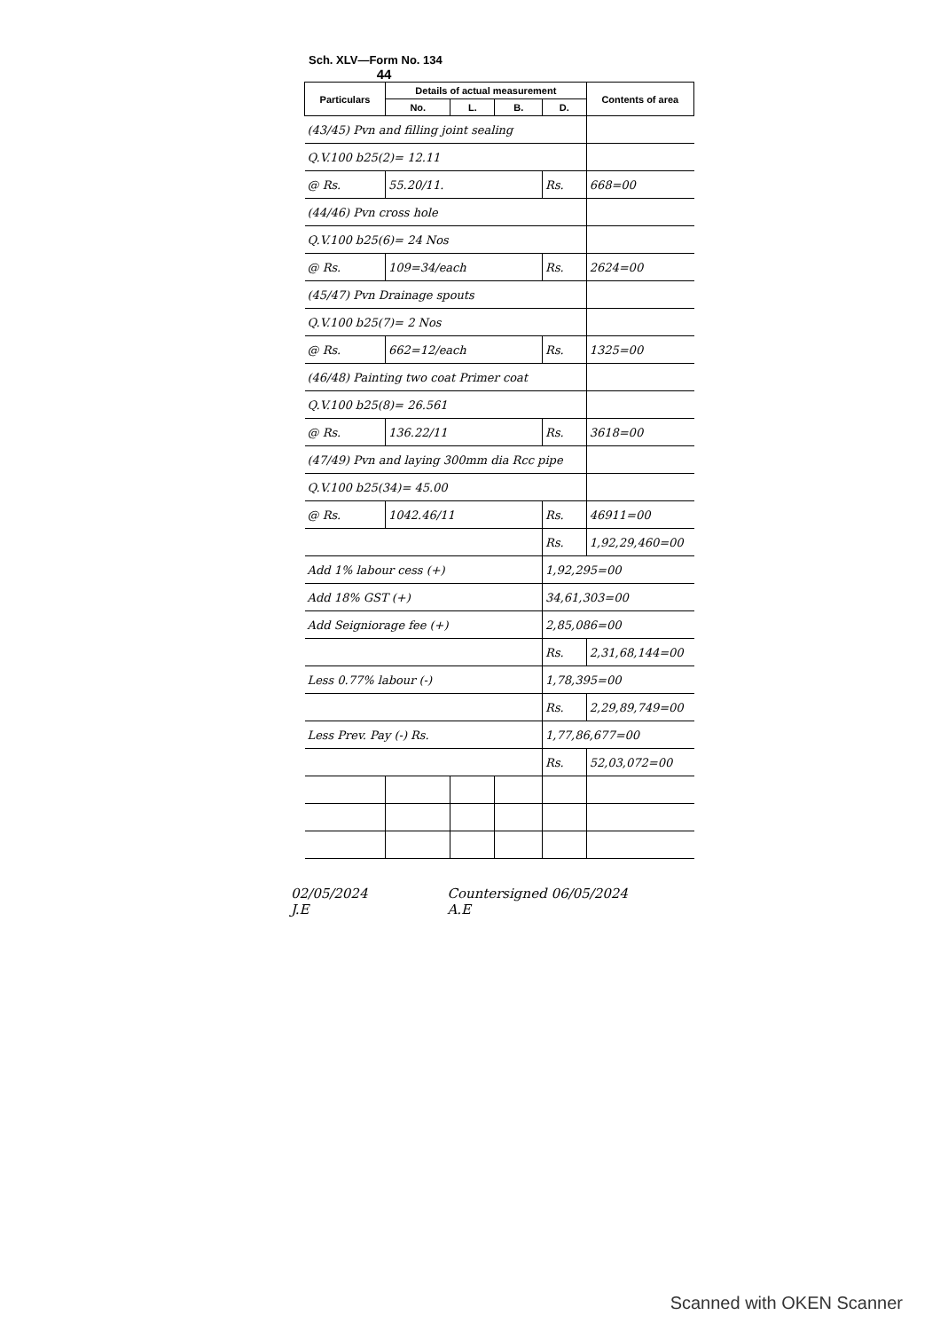Sch. XLV—Form No. 134
44
| Particulars | Details of actual measurement | | | | Contents of area |
| --- | --- | --- | --- | --- | --- |
| | No. | L. | B. | D. | |
| (43/45) Pvn and filling joint sealing | | | | | |
| Q.V.100 b25(2)= 12.11 | | | | | |
| @ Rs. | 55.20/11. | | | Rs. | 668=00 |
| (44/46) Pvn cross hole | | | | | |
| Q.V.100 b25(6)= 24 Nos | | | | | |
| @ Rs. | 109=34/each | | | Rs. | 2624=00 |
| (45/47) Pvn Drainage spouts | | | | | |
| Q.V.100 b25(7)= 2 Nos | | | | | |
| @ Rs. | 662=12/each | | | Rs. | 1325=00 |
| (46/48) Painting two coat Primer coat | | | | | |
| Q.V.100 b25(8)= 26.561 | | | | | |
| @ Rs. | 136.22/11 | | | Rs. | 3618=00 |
| (47/49) Pvn and laying 300mm dia Rcc pipe | | | | | |
| Q.V.100 b25(34)= 45.00 | | | | | |
| @ Rs. | 1042.46/11 | | | Rs. | 46911=00 |
| | | | | Rs. | 1,92,29,460=00 |
| Add 1% labour cess (+) | | | | 1,92,295=00 | |
| Add 18% GST (+) | | | | 34,61,303=00 | |
| Add Seigniorage fee (+) | | | | 2,85,086=00 | |
| | | | | Rs. | 2,31,68,144=00 |
| Less 0.77% labour (-) | | | | 1,78,395=00 | |
| | | | | Rs. | 2,29,89,749=00 |
| Less Prev. Pay (-) Rs. | | | | 1,77,86,677=00 | |
| | | | | Rs. | 52,03,072=00 |
02/05/2024
J.E
Countersigned 06/05/2024
A.E
Scanned with OKEN Scanner